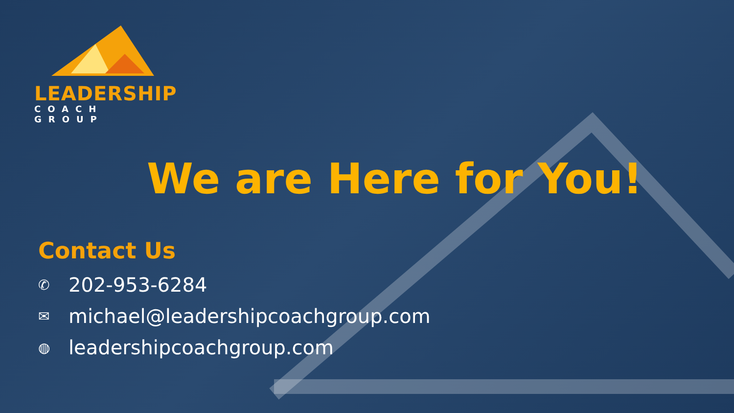LEADERSHIP
COACH GROUP
We are Here for You!
Contact Us
✆ 202-953-6284
✉ michael@leadershipcoachgroup.com
◍ leadershipcoachgroup.com